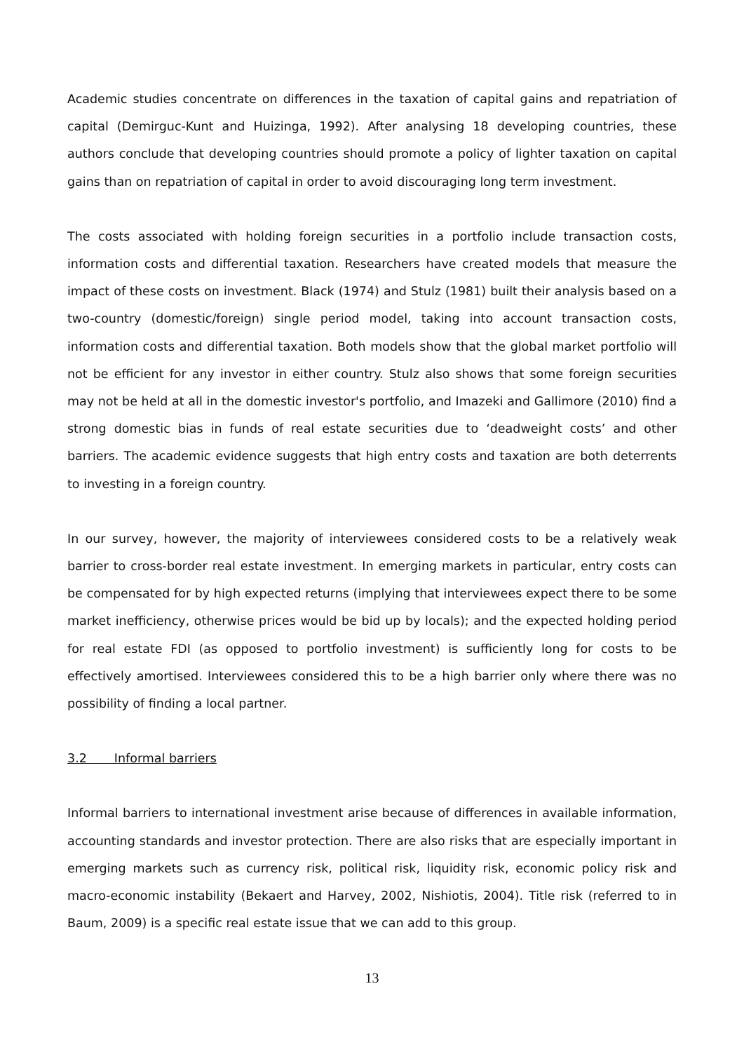Academic studies concentrate on differences in the taxation of capital gains and repatriation of capital (Demirguc-Kunt and Huizinga, 1992). After analysing 18 developing countries, these authors conclude that developing countries should promote a policy of lighter taxation on capital gains than on repatriation of capital in order to avoid discouraging long term investment.
The costs associated with holding foreign securities in a portfolio include transaction costs, information costs and differential taxation. Researchers have created models that measure the impact of these costs on investment. Black (1974) and Stulz (1981) built their analysis based on a two-country (domestic/foreign) single period model, taking into account transaction costs, information costs and differential taxation. Both models show that the global market portfolio will not be efficient for any investor in either country. Stulz also shows that some foreign securities may not be held at all in the domestic investor's portfolio, and Imazeki and Gallimore (2010) find a strong domestic bias in funds of real estate securities due to ‘deadweight costs’ and other barriers. The academic evidence suggests that high entry costs and taxation are both deterrents to investing in a foreign country.
In our survey, however, the majority of interviewees considered costs to be a relatively weak barrier to cross-border real estate investment. In emerging markets in particular, entry costs can be compensated for by high expected returns (implying that interviewees expect there to be some market inefficiency, otherwise prices would be bid up by locals); and the expected holding period for real estate FDI (as opposed to portfolio investment) is sufficiently long for costs to be effectively amortised. Interviewees considered this to be a high barrier only where there was no possibility of finding a local partner.
3.2 Informal barriers
Informal barriers to international investment arise because of differences in available information, accounting standards and investor protection. There are also risks that are especially important in emerging markets such as currency risk, political risk, liquidity risk, economic policy risk and macro-economic instability (Bekaert and Harvey, 2002, Nishiotis, 2004). Title risk (referred to in Baum, 2009) is a specific real estate issue that we can add to this group.
13